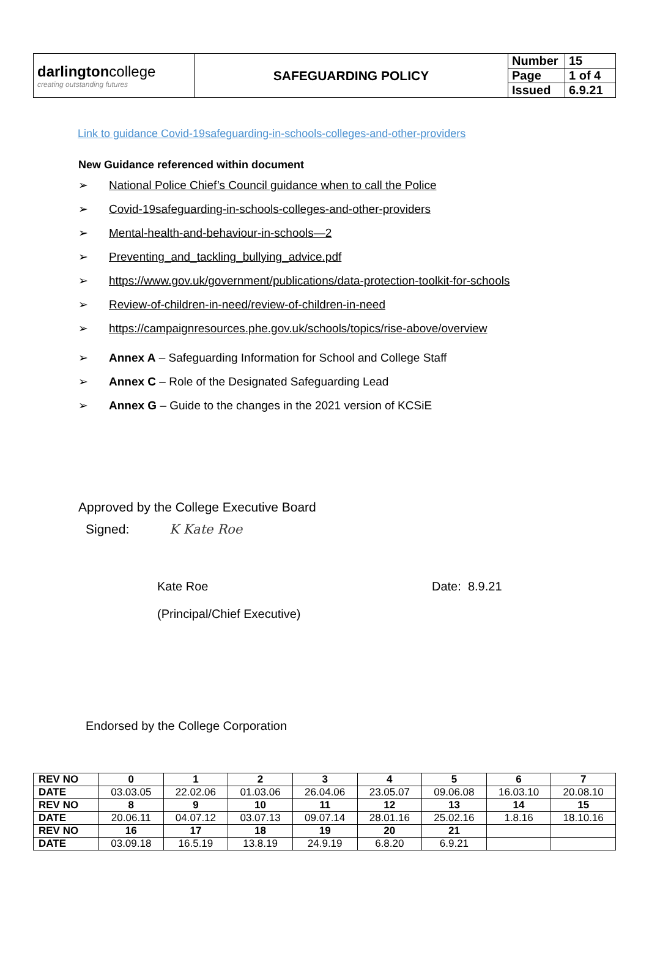| darlington college creating outstanding futures | SAFEGUARDING POLICY | Number | 15 |
| | | Page | 1 of 4 |
| | | Issued | 6.9.21 |
Link to guidance Covid-19safeguarding-in-schools-colleges-and-other-providers
New Guidance referenced within document
➢ National Police Chief’s Council guidance when to call the Police
➢ Covid-19safeguarding-in-schools-colleges-and-other-providers
➢ Mental-health-and-behaviour-in-schools—2
➢ Preventing_and_tackling_bullying_advice.pdf
➢ https://www.gov.uk/government/publications/data-protection-toolkit-for-schools
➢ Review-of-children-in-need/review-of-children-in-need
➢ https://campaignresources.phe.gov.uk/schools/topics/rise-above/overview
➢ Annex A – Safeguarding Information for School and College Staff
➢ Annex C – Role of the Designated Safeguarding Lead
➢ Annex G – Guide to the changes in the 2021 version of KCSiE
Approved by the College Executive Board
Signed: K Kate Roe
Kate Roe Date: 8.9.21
(Principal/Chief Executive)
Endorsed by the College Corporation
| REV NO | 0 | 1 | 2 | 3 | 4 | 5 | 6 | 7 |
| DATE | 03.03.05 | 22.02.06 | 01.03.06 | 26.04.06 | 23.05.07 | 09.06.08 | 16.03.10 | 20.08.10 |
| REV NO | 8 | 9 | 10 | 11 | 12 | 13 | 14 | 15 |
| DATE | 20.06.11 | 04.07.12 | 03.07.13 | 09.07.14 | 28.01.16 | 25.02.16 | 1.8.16 | 18.10.16 |
| REV NO | 16 | 17 | 18 | 19 | 20 | 21 | | |
| DATE | 03.09.18 | 16.5.19 | 13.8.19 | 24.9.19 | 6.8.20 | 6.9.21 | | |